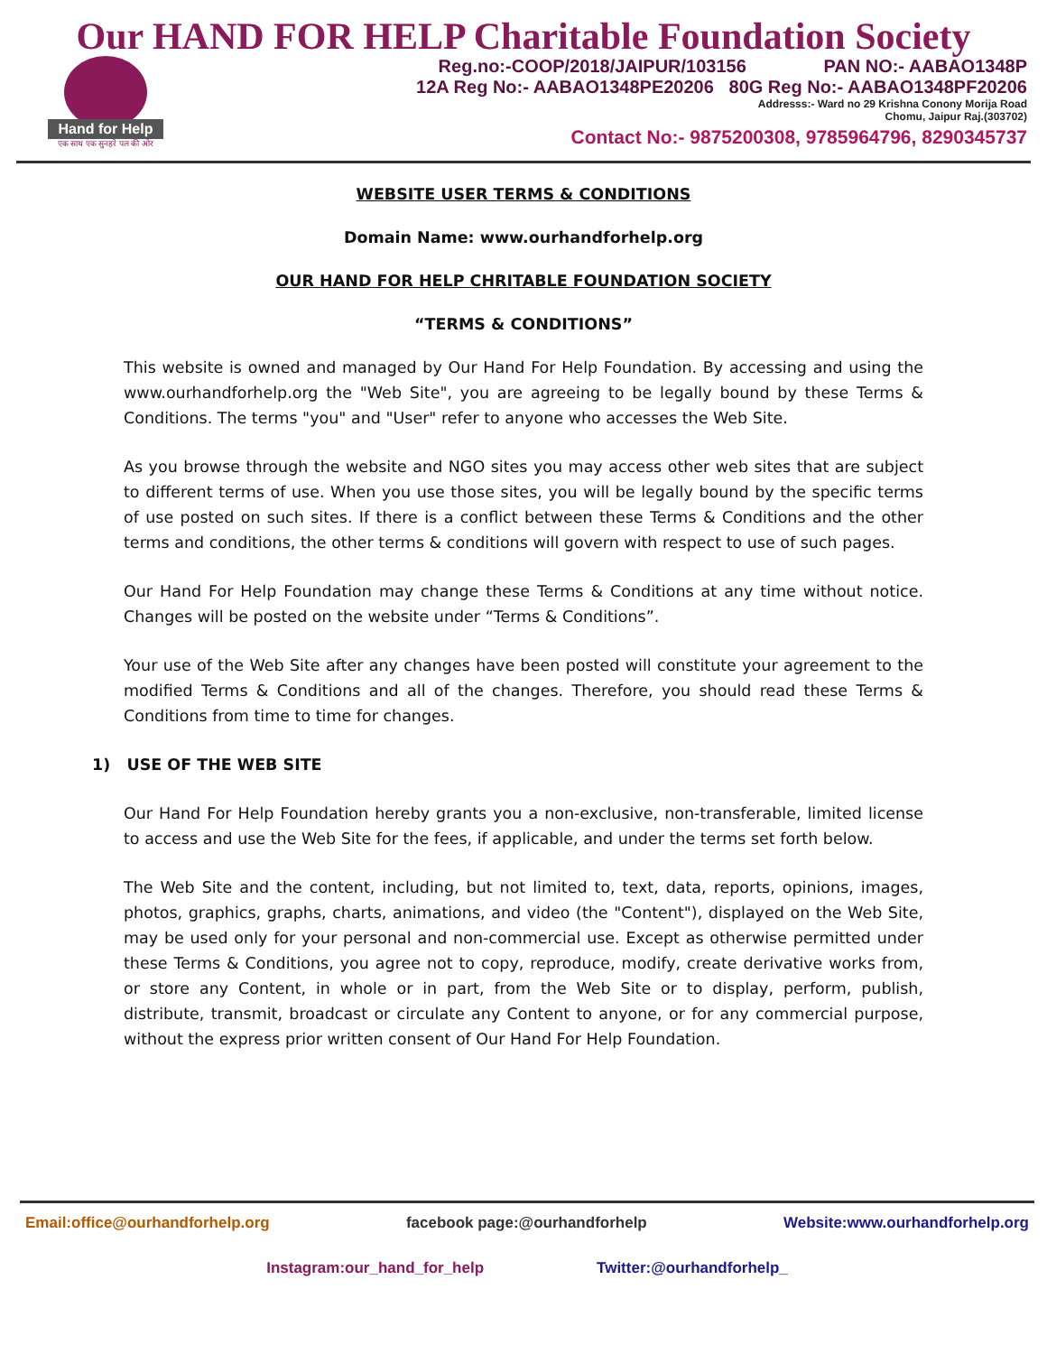Our HAND FOR HELP Charitable Foundation Society
Hand for Help
एक साथ एक सुनहरे पल की ओर
Reg.no:-COOP/2018/JAIPUR/103156 PAN NO:- AABAO1348P
12A Reg No:- AABAO1348PE20206 80G Reg No:- AABAO1348PF20206
Addresss:- Ward no 29 Krishna Conony Morija Road
Chomu, Jaipur Raj.(303702)
Contact No:- 9875200308, 9785964796, 8290345737
WEBSITE USER TERMS & CONDITIONS
Domain Name: www.ourhandforhelp.org
OUR HAND FOR HELP CHRITABLE FOUNDATION SOCIETY
“TERMS & CONDITIONS”
This website is owned and managed by Our Hand For Help Foundation. By accessing and using the www.ourhandforhelp.org the "Web Site", you are agreeing to be legally bound by these Terms & Conditions. The terms "you" and "User" refer to anyone who accesses the Web Site.
As you browse through the website and NGO sites you may access other web sites that are subject to different terms of use. When you use those sites, you will be legally bound by the specific terms of use posted on such sites. If there is a conflict between these Terms & Conditions and the other terms and conditions, the other terms & conditions will govern with respect to use of such pages.
Our Hand For Help Foundation may change these Terms & Conditions at any time without notice. Changes will be posted on the website under “Terms & Conditions”.
Your use of the Web Site after any changes have been posted will constitute your agreement to the modified Terms & Conditions and all of the changes. Therefore, you should read these Terms & Conditions from time to time for changes.
1) USE OF THE WEB SITE
Our Hand For Help Foundation hereby grants you a non-exclusive, non-transferable, limited license to access and use the Web Site for the fees, if applicable, and under the terms set forth below.
The Web Site and the content, including, but not limited to, text, data, reports, opinions, images, photos, graphics, graphs, charts, animations, and video (the "Content"), displayed on the Web Site, may be used only for your personal and non-commercial use. Except as otherwise permitted under these Terms & Conditions, you agree not to copy, reproduce, modify, create derivative works from, or store any Content, in whole or in part, from the Web Site or to display, perform, publish, distribute, transmit, broadcast or circulate any Content to anyone, or for any commercial purpose, without the express prior written consent of Our Hand For Help Foundation.
Email:office@ourhandforhelp.org facebook page:@ourhandforhelp Website:www.ourhandforhelp.org
Instagram:our_hand_for_help Twitter:@ourhandforhelp_